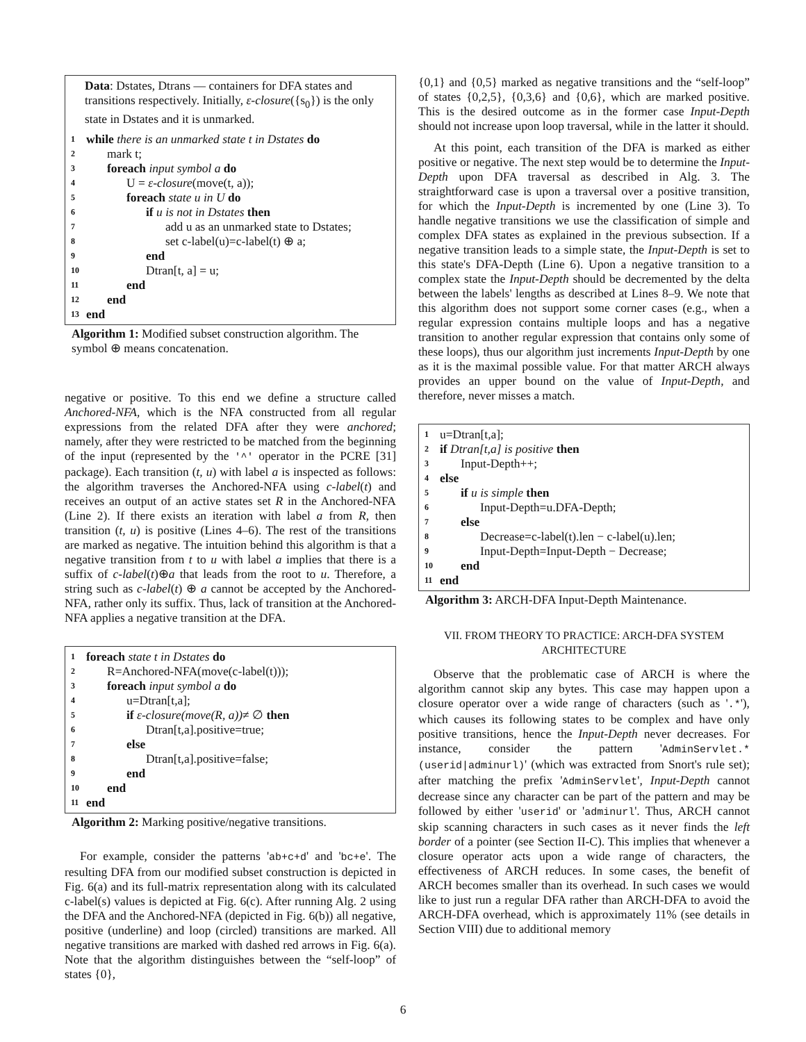Data: Dstates, Dtrans — containers for DFA states and transitions respectively. Initially, ε-closure({s<sub>0</sub>}) is the only state in Dstates and it is unmarked.
1 while there is an unmarked state t in Dstates do
2 mark t;
3 foreach input symbol a do
4 U = ε-closure(move(t, a));
5 foreach state u in U do
6 if u is not in Dstates then
7 add u as an unmarked state to Dstates;
8 set c-label(u)=c-label(t) ⊕ a;
9 end
10 Dtran[t, a] = u;
11 end
12 end
13 end
Algorithm 1: Modified subset construction algorithm. The symbol ⊕ means concatenation.
negative or positive. To this end we define a structure called Anchored-NFA, which is the NFA constructed from all regular expressions from the related DFA after they were anchored; namely, after they were restricted to be matched from the beginning of the input (represented by the '^' operator in the PCRE [31] package). Each transition (t, u) with label a is inspected as follows: the algorithm traverses the Anchored-NFA using c-label(t) and receives an output of an active states set R in the Anchored-NFA (Line 2). If there exists an iteration with label a from R, then transition (t, u) is positive (Lines 4–6). The rest of the transitions are marked as negative. The intuition behind this algorithm is that a negative transition from t to u with label a implies that there is a suffix of c-label(t)⊕a that leads from the root to u. Therefore, a string such as c-label(t) ⊕ a cannot be accepted by the Anchored-NFA, rather only its suffix. Thus, lack of transition at the Anchored-NFA applies a negative transition at the DFA.
1 foreach state t in Dstates do
2 R=Anchored-NFA(move(c-label(t)));
3 foreach input symbol a do
4 u=Dtran[t,a];
5 if ε-closure(move(R, a))≠ ∅ then
6 Dtran[t,a].positive=true;
7 else
8 Dtran[t,a].positive=false;
9 end
10 end
11 end
Algorithm 2: Marking positive/negative transitions.
For example, consider the patterns 'ab+c+d' and 'bc+e'. The resulting DFA from our modified subset construction is depicted in Fig. 6(a) and its full-matrix representation along with its calculated c-label(s) values is depicted at Fig. 6(c). After running Alg. 2 using the DFA and the Anchored-NFA (depicted in Fig. 6(b)) all negative, positive (underline) and loop (circled) transitions are marked. All negative transitions are marked with dashed red arrows in Fig. 6(a). Note that the algorithm distinguishes between the “self-loop” of states {0},
{0,1} and {0,5} marked as negative transitions and the “self-loop” of states {0,2,5}, {0,3,6} and {0,6}, which are marked positive. This is the desired outcome as in the former case Input-Depth should not increase upon loop traversal, while in the latter it should.
At this point, each transition of the DFA is marked as either positive or negative. The next step would be to determine the Input-Depth upon DFA traversal as described in Alg. 3. The straightforward case is upon a traversal over a positive transition, for which the Input-Depth is incremented by one (Line 3). To handle negative transitions we use the classification of simple and complex DFA states as explained in the previous subsection. If a negative transition leads to a simple state, the Input-Depth is set to this state's DFA-Depth (Line 6). Upon a negative transition to a complex state the Input-Depth should be decremented by the delta between the labels' lengths as described at Lines 8–9. We note that this algorithm does not support some corner cases (e.g., when a regular expression contains multiple loops and has a negative transition to another regular expression that contains only some of these loops), thus our algorithm just increments Input-Depth by one as it is the maximal possible value. For that matter ARCH always provides an upper bound on the value of Input-Depth, and therefore, never misses a match.
1 u=Dtran[t,a];
2 if Dtran[t,a] is positive then
3 Input-Depth++;
4 else
5 if u is simple then
6 Input-Depth=u.DFA-Depth;
7 else
8 Decrease=c-label(t).len − c-label(u).len;
9 Input-Depth=Input-Depth − Decrease;
10 end
11 end
Algorithm 3: ARCH-DFA Input-Depth Maintenance.
VII. FROM THEORY TO PRACTICE: ARCH-DFA SYSTEM ARCHITECTURE
Observe that the problematic case of ARCH is where the algorithm cannot skip any bytes. This case may happen upon a closure operator over a wide range of characters (such as '.*'), which causes its following states to be complex and have only positive transitions, hence the Input-Depth never decreases. For instance, consider the pattern 'AdminServlet.*(userid|adminurl)' (which was extracted from Snort's rule set); after matching the prefix 'AdminServlet', Input-Depth cannot decrease since any character can be part of the pattern and may be followed by either 'userid' or 'adminurl'. Thus, ARCH cannot skip scanning characters in such cases as it never finds the left border of a pointer (see Section II-C). This implies that whenever a closure operator acts upon a wide range of characters, the effectiveness of ARCH reduces. In some cases, the benefit of ARCH becomes smaller than its overhead. In such cases we would like to just run a regular DFA rather than ARCH-DFA to avoid the ARCH-DFA overhead, which is approximately 11% (see details in Section VIII) due to additional memory
6